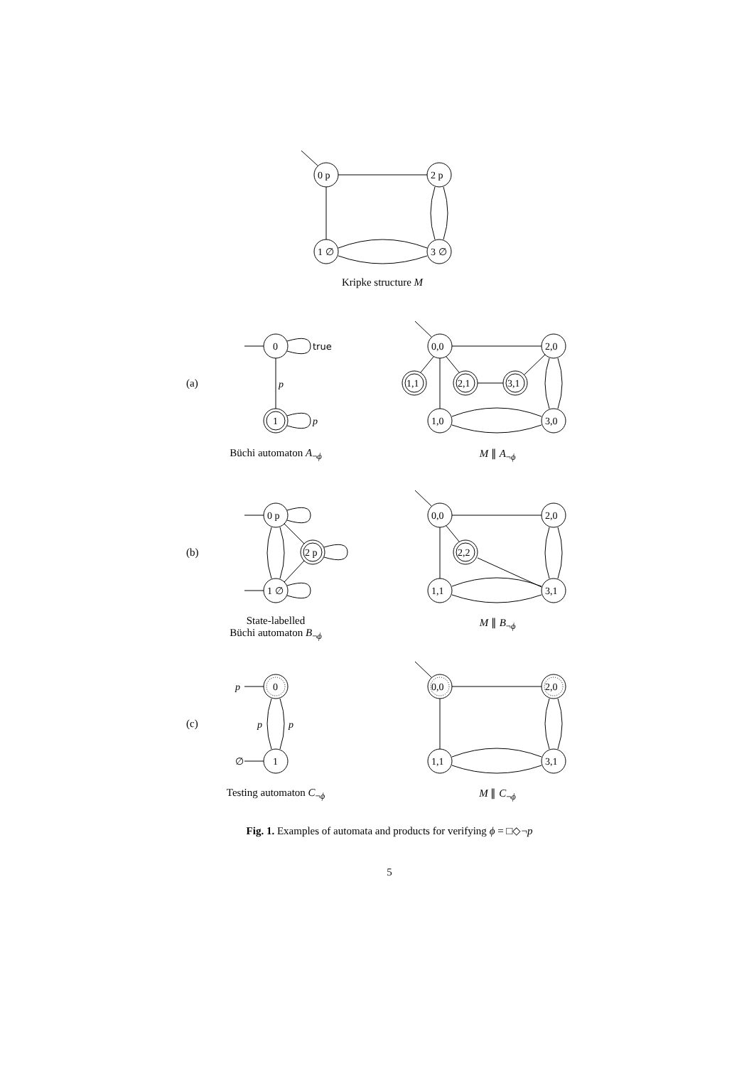0 p
2 p
1 ∅
3 ∅
0
true
p
1
p
0,0
2,0
1,1
2,1
3,1
1,0
3,0
0 p
2 p
1 ∅
0,0
2,0
2,2
1,1
3,1
p
0
p
p
∅
1
0,0
2,0
1,1
3,1
Kripke structure M
(a)
Büchi automaton A<sub>¬ϕ</sub> M ∥ A<sub>¬ϕ</sub>
(b)
State-labelled
Büchi automaton B<sub>¬ϕ</sub>
M ∥ B<sub>¬ϕ</sub>
(c)
Testing automaton C<sub>¬ϕ</sub> M ∥ C<sub>¬ϕ</sub>
Fig. 1. Examples of automata and products for verifying ϕ = □◇¬p
5